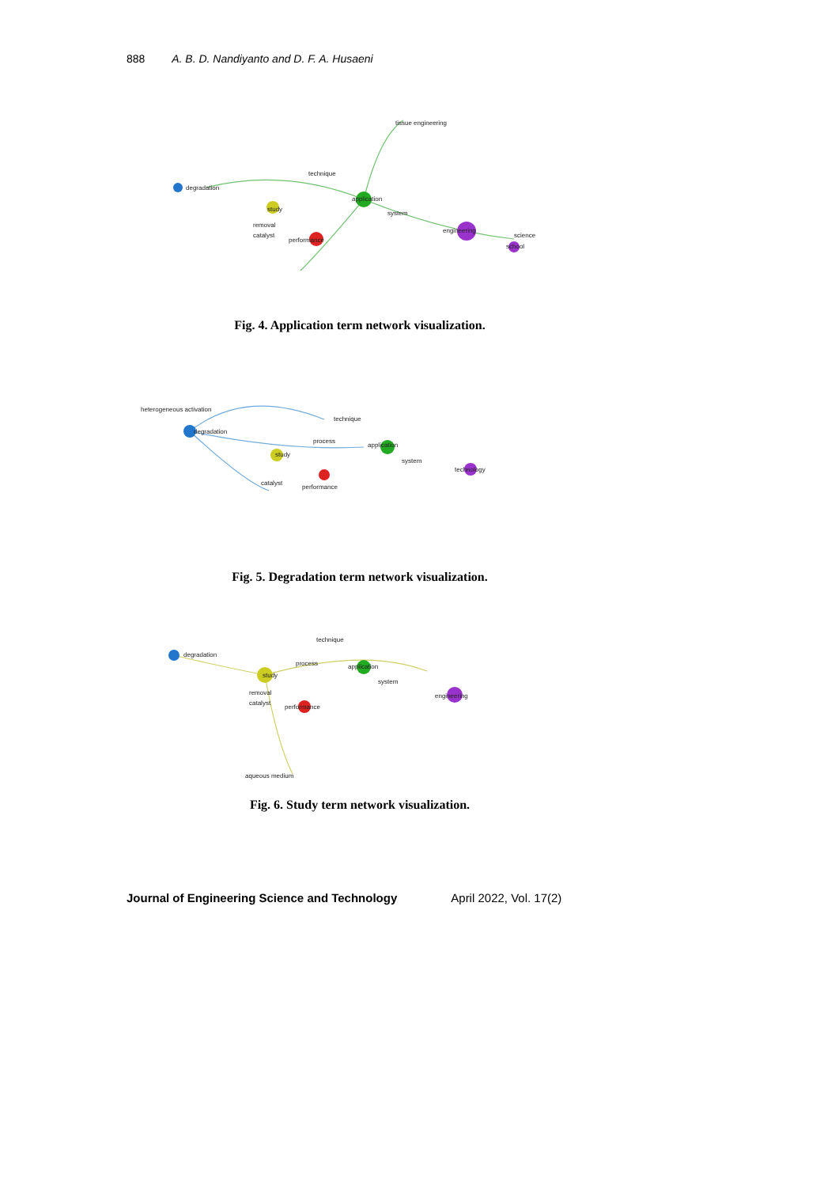888 A. B. D. Nandiyanto and D. F. A. Husaeni
degradation
application
engineering
study
performance
science
school
removal
catalyst
tissue engineering
technique
system
Fig. 4. Application term network visualization.
degradation
application
technology
study
performance
process
technique
catalyst
system
heterogeneous activation
Fig. 5. Degradation term network visualization.
study
degradation
application
engineering
performance
process
removal
catalyst
system
technique
aqueous medium
Fig. 6. Study term network visualization.
Journal of Engineering Science and Technology April 2022, Vol. 17(2)